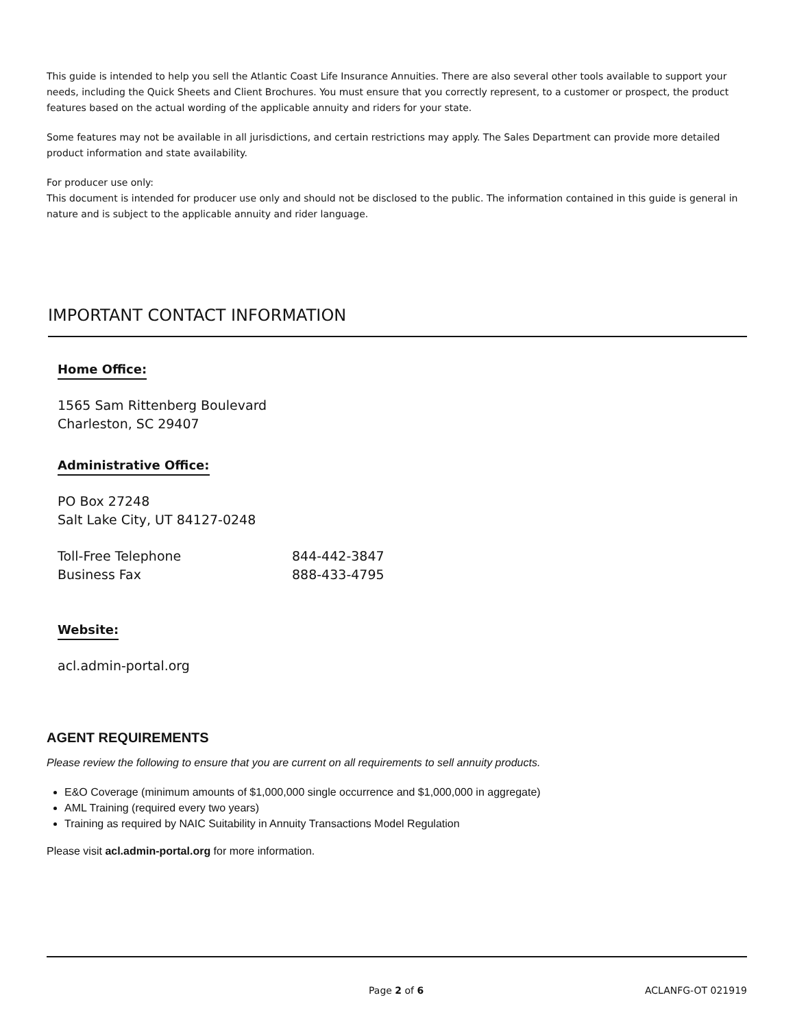This guide is intended to help you sell the Atlantic Coast Life Insurance Annuities. There are also several other tools available to support your needs, including the Quick Sheets and Client Brochures. You must ensure that you correctly represent, to a customer or prospect, the product features based on the actual wording of the applicable annuity and riders for your state.
Some features may not be available in all jurisdictions, and certain restrictions may apply. The Sales Department can provide more detailed product information and state availability.
For producer use only:
This document is intended for producer use only and should not be disclosed to the public. The information contained in this guide is general in nature and is subject to the applicable annuity and rider language.
IMPORTANT CONTACT INFORMATION
Home Office:
1565 Sam Rittenberg Boulevard
Charleston, SC 29407
Administrative Office:
PO Box 27248
Salt Lake City, UT 84127-0248
Toll-Free Telephone 844-442-3847
Business Fax 888-433-4795
Website:
acl.admin-portal.org
AGENT REQUIREMENTS
Please review the following to ensure that you are current on all requirements to sell annuity products.
E&O Coverage (minimum amounts of $1,000,000 single occurrence and $1,000,000 in aggregate)
AML Training (required every two years)
Training as required by NAIC Suitability in Annuity Transactions Model Regulation
Please visit acl.admin-portal.org for more information.
Page 2 of 6 ACLANFG-OT 021919